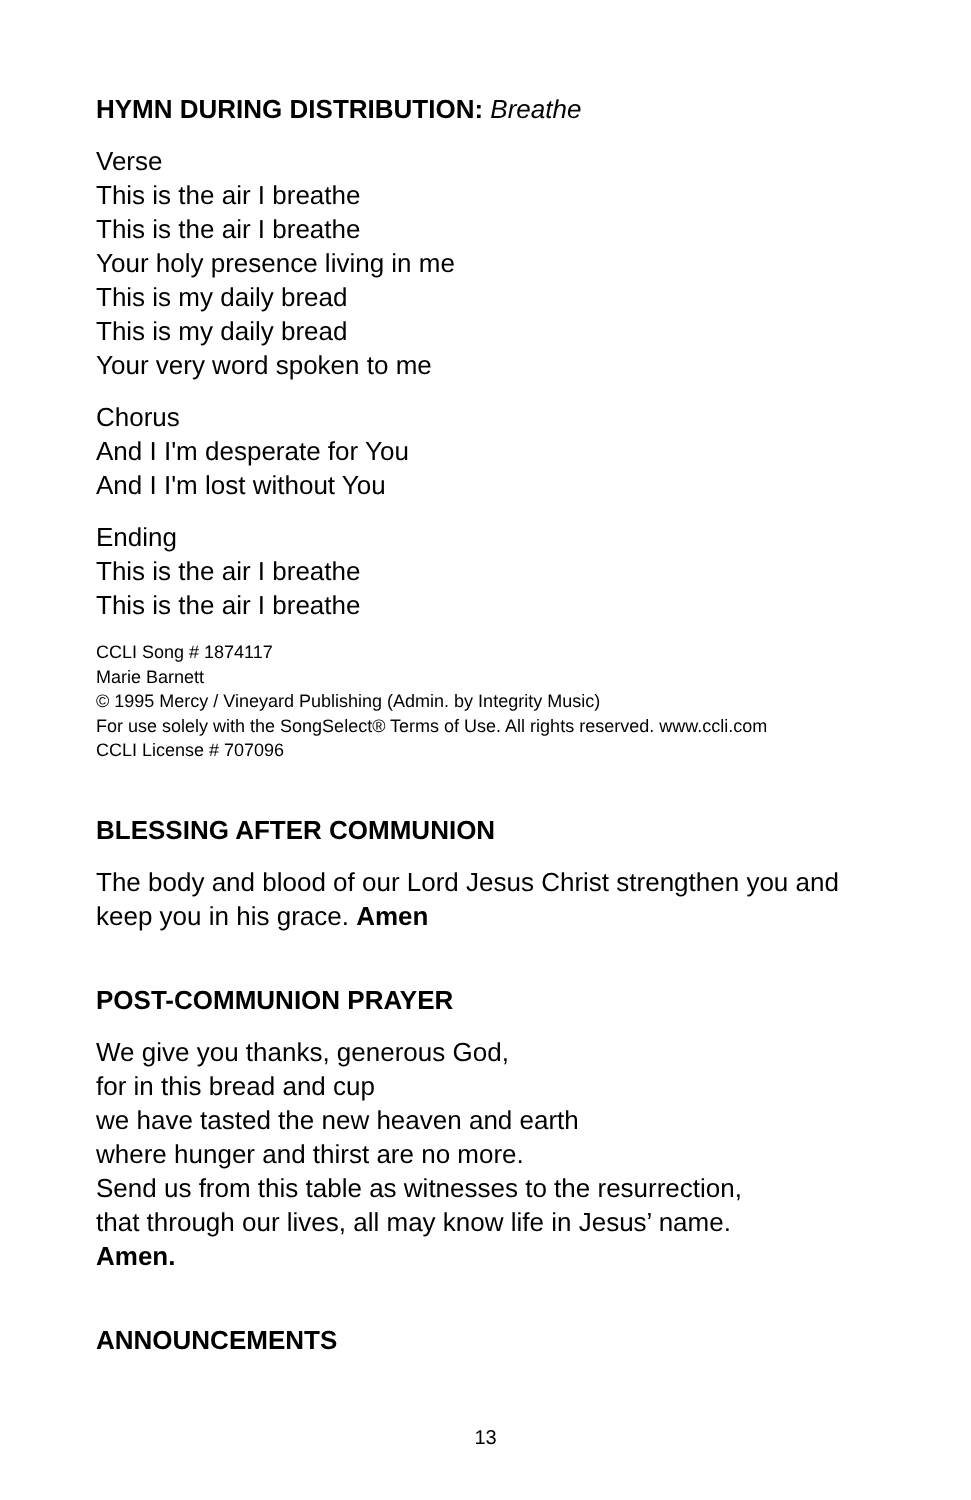HYMN DURING DISTRIBUTION: Breathe
Verse
This is the air I breathe
This is the air I breathe
Your holy presence living in me
This is my daily bread
This is my daily bread
Your very word spoken to me
Chorus
And I I'm desperate for You
And I I'm lost without You
Ending
This is the air I breathe
This is the air I breathe
CCLI Song # 1874117
Marie Barnett
© 1995 Mercy / Vineyard Publishing (Admin. by Integrity Music)
For use solely with the SongSelect® Terms of Use. All rights reserved. www.ccli.com
CCLI License # 707096
BLESSING AFTER COMMUNION
The body and blood of our Lord Jesus Christ strengthen you and keep you in his grace. Amen
POST-COMMUNION PRAYER
We give you thanks, generous God,
for in this bread and cup
we have tasted the new heaven and earth
where hunger and thirst are no more.
Send us from this table as witnesses to the resurrection,
that through our lives, all may know life in Jesus’ name.
Amen.
ANNOUNCEMENTS
13